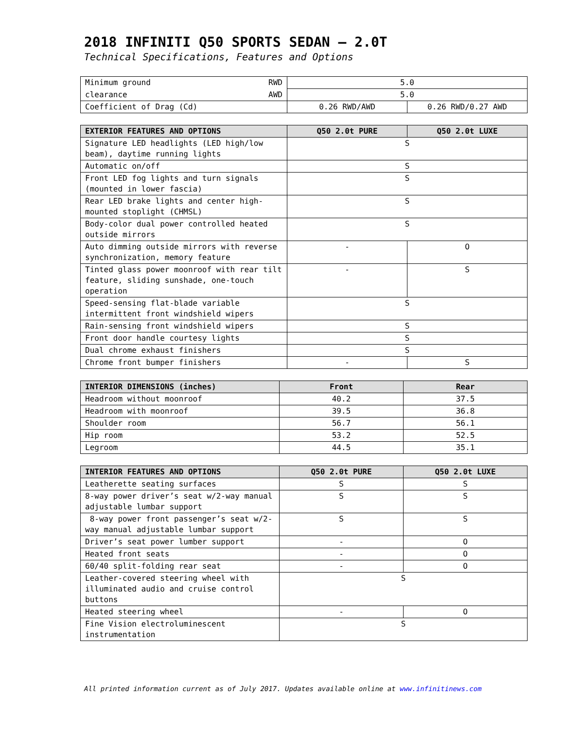2018 INFINITI Q50 SPORTS SEDAN – 2.0T
Technical Specifications, Features and Options
| Minimum ground RWD | 5.0 | |
| clearance AWD | 5.0 | |
| Coefficient of Drag (Cd) | 0.26 RWD/AWD | 0.26 RWD/0.27 AWD |
| EXTERIOR FEATURES AND OPTIONS | Q50 2.0t PURE | Q50 2.0t LUXE |
| --- | --- | --- |
| Signature LED headlights (LED high/low beam), daytime running lights | S | |
| Automatic on/off | S | |
| Front LED fog lights and turn signals (mounted in lower fascia) | S | |
| Rear LED brake lights and center high-mounted stoplight (CHMSL) | S | |
| Body-color dual power controlled heated outside mirrors | S | |
| Auto dimming outside mirrors with reverse synchronization, memory feature | - | O |
| Tinted glass power moonroof with rear tilt feature, sliding sunshade, one-touch operation | - | S |
| Speed-sensing flat-blade variable intermittent front windshield wipers | S | |
| Rain-sensing front windshield wipers | S | |
| Front door handle courtesy lights | S | |
| Dual chrome exhaust finishers | S | |
| Chrome front bumper finishers | - | S |
| INTERIOR DIMENSIONS (inches) | Front | Rear |
| --- | --- | --- |
| Headroom without moonroof | 40.2 | 37.5 |
| Headroom with moonroof | 39.5 | 36.8 |
| Shoulder room | 56.7 | 56.1 |
| Hip room | 53.2 | 52.5 |
| Legroom | 44.5 | 35.1 |
| INTERIOR FEATURES AND OPTIONS | Q50 2.0t PURE | Q50 2.0t LUXE |
| --- | --- | --- |
| Leatherette seating surfaces | S | S |
| 8-way power driver’s seat w/2-way manual adjustable lumbar support | S | S |
| 8-way power front passenger’s seat w/2-way manual adjustable lumbar support | S | S |
| Driver’s seat power lumber support | - | O |
| Heated front seats | - | O |
| 60/40 split-folding rear seat | - | O |
| Leather-covered steering wheel with illuminated audio and cruise control buttons | S | |
| Heated steering wheel | - | O |
| Fine Vision electroluminescent instrumentation | S | |
All printed information current as of July 2017. Updates available online at www.infinitinews.com